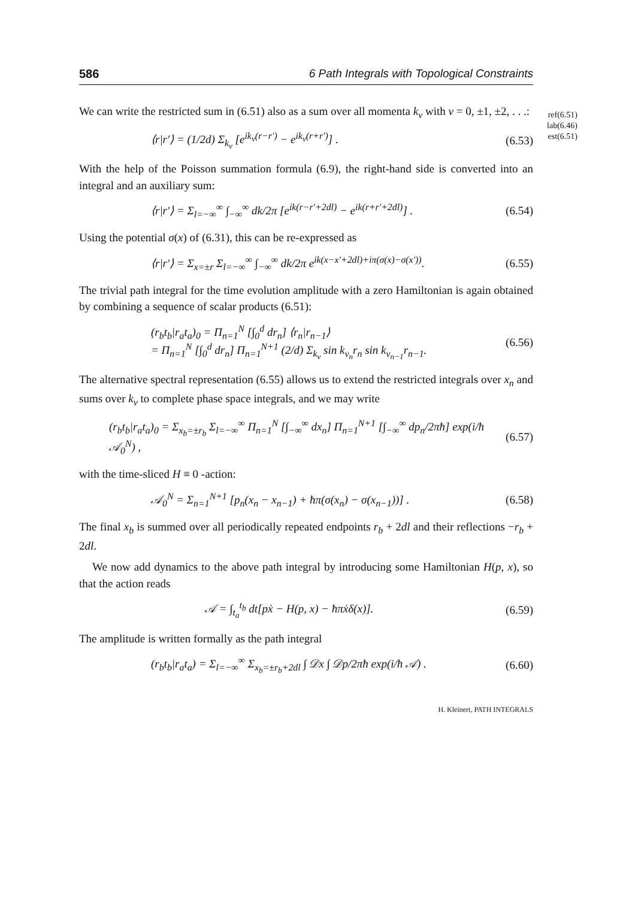586 6 Path Integrals with Topological Constraints
ref(6.51)
lab(6.46)
est(6.51)
We can write the restricted sum in (6.51) also as a sum over all momenta k<sub>ν</sub> with ν = 0, ±1, ±2, . . .:
⟨r|r′⟩ = (1/2d) Σ<sub>k<sub>ν</sub></sub> [e<sup>ik<sub>ν</sub>(r−r′)</sup> − e<sup>ik<sub>ν</sub>(r+r′)</sup>] .
(6.53)
With the help of the Poisson summation formula (6.9), the right-hand side is converted into an integral and an auxiliary sum:
⟨r|r′⟩ = Σ<sub>l=−∞</sub><sup>∞</sup> ∫<sub>−∞</sub><sup>∞</sup> dk/2π [e<sup>ik(r−r′+2dl)</sup> − e<sup>ik(r+r′+2dl)</sup>] .
(6.54)
Using the potential σ(x) of (6.31), this can be re-expressed as
⟨r|r′⟩ = Σ<sub>x=±r</sub> Σ<sub>l=−∞</sub><sup>∞</sup> ∫<sub>−∞</sub><sup>∞</sup> dk/2π e<sup>ik(x−x′+2dl)+iπ(σ(x)−σ(x′))</sup>.
(6.55)
The trivial path integral for the time evolution amplitude with a zero Hamiltonian is again obtained by combining a sequence of scalar products (6.51):
(r<sub>b</sub>t<sub>b</sub>|r<sub>a</sub>t<sub>a</sub>)<sub>0</sub> = Π<sub>n=1</sub><sup>N</sup> [∫<sub>0</sub><sup>d</sup> dr<sub>n</sub>] ⟨r<sub>n</sub>|r<sub>n−1</sub>⟩
= Π<sub>n=1</sub><sup>N</sup> [∫<sub>0</sub><sup>d</sup> dr<sub>n</sub>] Π<sub>n=1</sub><sup>N+1</sup> (2/d) Σ<sub>k<sub>ν</sub></sub> sin k<sub>ν<sub>n</sub></sub>r<sub>n</sub> sin k<sub>ν<sub>n−1</sub></sub>r<sub>n−1</sub>.
(6.56)
The alternative spectral representation (6.55) allows us to extend the restricted integrals over x<sub>n</sub> and sums over k<sub>ν</sub> to complete phase space integrals, and we may write
(r<sub>b</sub>t<sub>b</sub>|r<sub>a</sub>t<sub>a</sub>)<sub>0</sub> = Σ<sub>x<sub>b</sub>=±r<sub>b</sub></sub> Σ<sub>l=−∞</sub><sup>∞</sup> Π<sub>n=1</sub><sup>N</sup> [∫<sub>−∞</sub><sup>∞</sup> dx<sub>n</sub>] Π<sub>n=1</sub><sup>N+1</sup> [∫<sub>−∞</sub><sup>∞</sup> dp<sub>n</sub>/2πħ] exp(i/ħ 𝒜<sub>0</sub><sup>N</sup>) ,
(6.57)
with the time-sliced H ≡ 0 -action:
𝒜<sub>0</sub><sup>N</sup> = Σ<sub>n=1</sub><sup>N+1</sup> [p<sub>n</sub>(x<sub>n</sub> − x<sub>n−1</sub>) + ħπ(σ(x<sub>n</sub>) − σ(x<sub>n−1</sub>))] .
(6.58)
The final x<sub>b</sub> is summed over all periodically repeated endpoints r<sub>b</sub> + 2dl and their reflections −r<sub>b</sub> + 2dl.
We now add dynamics to the above path integral by introducing some Hamiltonian H(p, x), so that the action reads
𝒜 = ∫<sub>t<sub>a</sub></sub><sup>t<sub>b</sub></sup> dt[pẋ − H(p, x) − ħπẋδ(x)].
(6.59)
The amplitude is written formally as the path integral
(r<sub>b</sub>t<sub>b</sub>|r<sub>a</sub>t<sub>a</sub>) = Σ<sub>l=−∞</sub><sup>∞</sup> Σ<sub>x<sub>b</sub>=±r<sub>b</sub>+2dl</sub> ∫ 𝒟x ∫ 𝒟p/2πħ exp(i/ħ 𝒜) .
(6.60)
H. Kleinert, PATH INTEGRALS